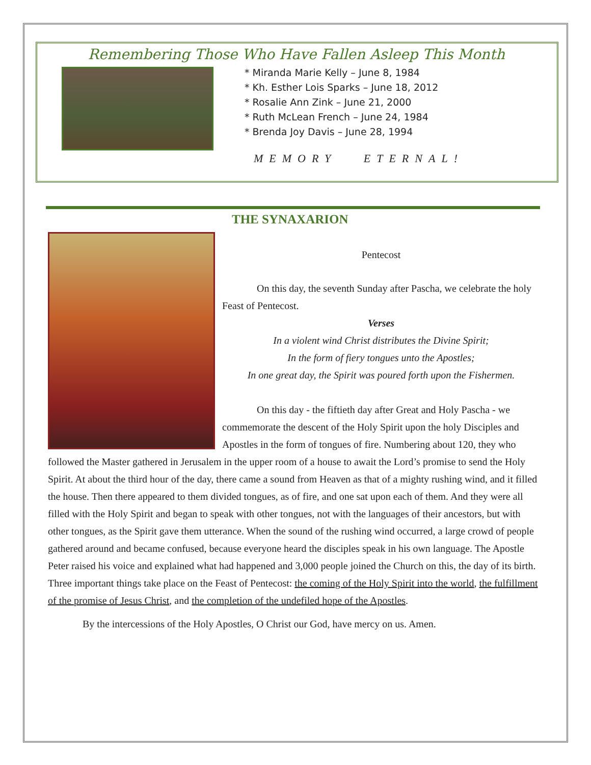Remembering Those Who Have Fallen Asleep This Month
* Miranda Marie Kelly – June 8, 1984
* Kh. Esther Lois Sparks – June 18, 2012
* Rosalie Ann Zink – June 21, 2000
* Ruth McLean French – June 24, 1984
* Brenda Joy Davis – June 28, 1994
MEMORY ETERNAL!
THE SYNAXARION
Pentecost
On this day, the seventh Sunday after Pascha, we celebrate the holy Feast of Pentecost.
Verses
In a violent wind Christ distributes the Divine Spirit;
In the form of fiery tongues unto the Apostles;
In one great day, the Spirit was poured forth upon the Fishermen.
On this day - the fiftieth day after Great and Holy Pascha - we commemorate the descent of the Holy Spirit upon the holy Disciples and Apostles in the form of tongues of fire. Numbering about 120, they who followed the Master gathered in Jerusalem in the upper room of a house to await the Lord’s promise to send the Holy Spirit. At about the third hour of the day, there came a sound from Heaven as that of a mighty rushing wind, and it filled the house. Then there appeared to them divided tongues, as of fire, and one sat upon each of them. And they were all filled with the Holy Spirit and began to speak with other tongues, not with the languages of their ancestors, but with other tongues, as the Spirit gave them utterance. When the sound of the rushing wind occurred, a large crowd of people gathered around and became confused, because everyone heard the disciples speak in his own language. The Apostle Peter raised his voice and explained what had happened and 3,000 people joined the Church on this, the day of its birth. Three important things take place on the Feast of Pentecost: the coming of the Holy Spirit into the world, the fulfillment of the promise of Jesus Christ, and the completion of the undefiled hope of the Apostles.
By the intercessions of the Holy Apostles, O Christ our God, have mercy on us. Amen.